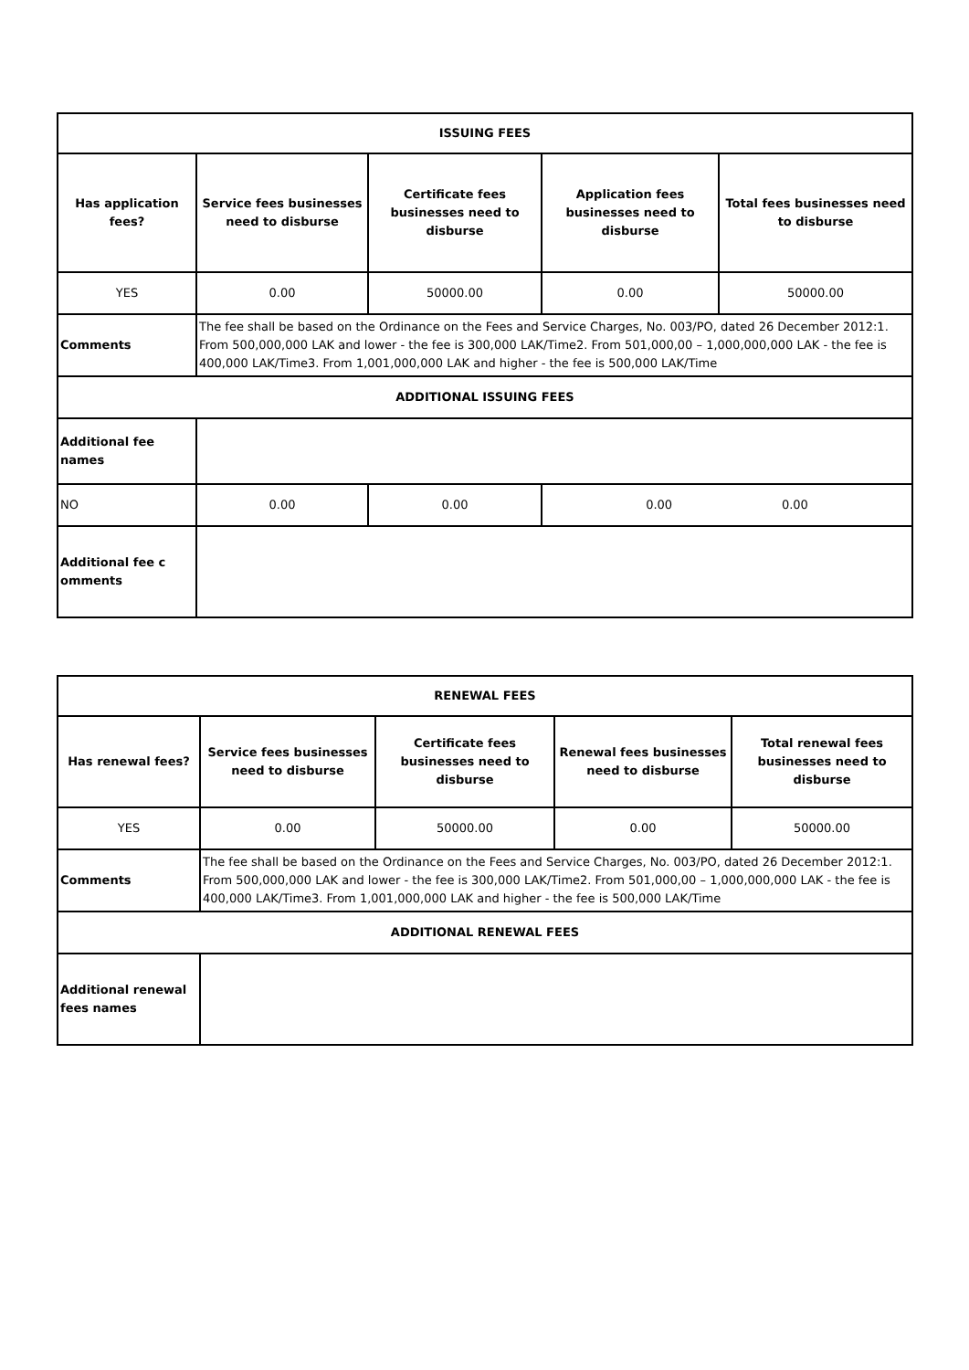| ISSUING FEES | | | | |
| --- | --- | --- | --- | --- |
| Has application fees? | Service fees businesses need to disburse | Certificate fees businesses need to disburse | Application fees businesses need to disburse | Total fees businesses need to disburse |
| YES | 0.00 | 50000.00 | 0.00 | 50000.00 |
| Comments | The fee shall be based on the Ordinance on the Fees and Service Charges, No. 003/PO, dated 26 December 2012:1. From 500,000,000 LAK and lower - the fee is 300,000 LAK/Time2. From 501,000,00 – 1,000,000,000 LAK - the fee is 400,000 LAK/Time3. From 1,001,000,000 LAK and higher - the fee is 500,000 LAK/Time | | | |
| ADDITIONAL ISSUING FEES | | | | |
| Additional fee names | | | | |
| NO | 0.00 | 0.00 | 0.00 0.00 | |
| Additional fee c omments | | | | |
| RENEWAL FEES | | | | |
| --- | --- | --- | --- | --- |
| Has renewal fees? | Service fees businesses need to disburse | Certificate fees businesses need to disburse | Renewal fees businesses need to disburse | Total renewal fees businesses need to disburse |
| YES | 0.00 | 50000.00 | 0.00 | 50000.00 |
| Comments | The fee shall be based on the Ordinance on the Fees and Service Charges, No. 003/PO, dated 26 December 2012:1. From 500,000,000 LAK and lower - the fee is 300,000 LAK/Time2. From 501,000,00 – 1,000,000,000 LAK - the fee is 400,000 LAK/Time3. From 1,001,000,000 LAK and higher - the fee is 500,000 LAK/Time | | | |
| ADDITIONAL RENEWAL FEES | | | | |
| Additional renewal fees names | | | | |